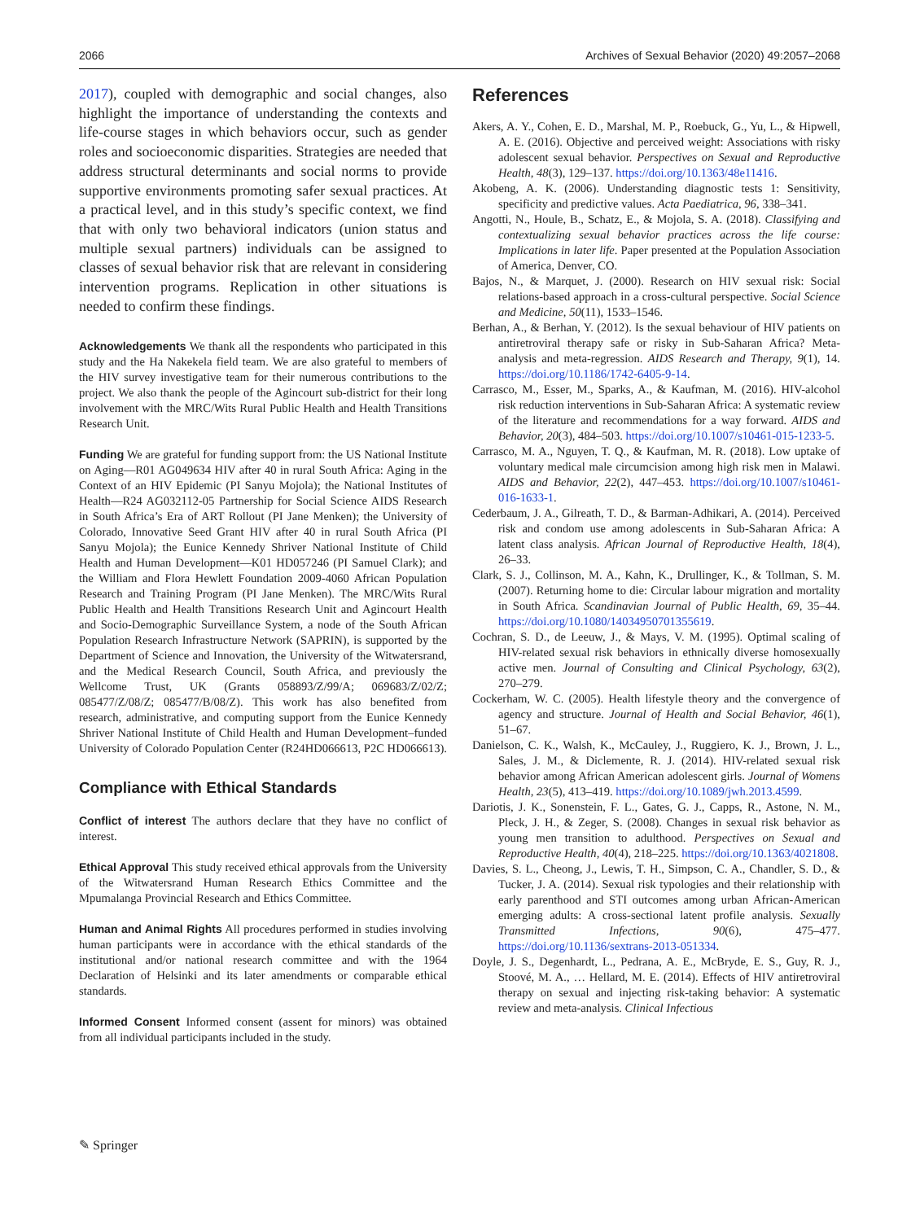2066 Archives of Sexual Behavior (2020) 49:2057–2068
2017), coupled with demographic and social changes, also highlight the importance of understanding the contexts and life-course stages in which behaviors occur, such as gender roles and socioeconomic disparities. Strategies are needed that address structural determinants and social norms to provide supportive environments promoting safer sexual practices. At a practical level, and in this study’s specific context, we find that with only two behavioral indicators (union status and multiple sexual partners) individuals can be assigned to classes of sexual behavior risk that are relevant in considering intervention programs. Replication in other situations is needed to confirm these findings.
Acknowledgements We thank all the respondents who participated in this study and the Ha Nakekela field team. We are also grateful to members of the HIV survey investigative team for their numerous contributions to the project. We also thank the people of the Agincourt sub-district for their long involvement with the MRC/Wits Rural Public Health and Health Transitions Research Unit.
Funding We are grateful for funding support from: the US National Institute on Aging—R01 AG049634 HIV after 40 in rural South Africa: Aging in the Context of an HIV Epidemic (PI Sanyu Mojola); the National Institutes of Health—R24 AG032112-05 Partnership for Social Science AIDS Research in South Africa’s Era of ART Rollout (PI Jane Menken); the University of Colorado, Innovative Seed Grant HIV after 40 in rural South Africa (PI Sanyu Mojola); the Eunice Kennedy Shriver National Institute of Child Health and Human Development—K01 HD057246 (PI Samuel Clark); and the William and Flora Hewlett Foundation 2009-4060 African Population Research and Training Program (PI Jane Menken). The MRC/Wits Rural Public Health and Health Transitions Research Unit and Agincourt Health and Socio-Demographic Surveillance System, a node of the South African Population Research Infrastructure Network (SAPRIN), is supported by the Department of Science and Innovation, the University of the Witwatersrand, and the Medical Research Council, South Africa, and previously the Wellcome Trust, UK (Grants 058893/Z/99/A; 069683/Z/02/Z; 085477/Z/08/Z; 085477/B/08/Z). This work has also benefited from research, administrative, and computing support from the Eunice Kennedy Shriver National Institute of Child Health and Human Development–funded University of Colorado Population Center (R24HD066613, P2C HD066613).
Compliance with Ethical Standards
Conflict of interest The authors declare that they have no conflict of interest.
Ethical Approval This study received ethical approvals from the University of the Witwatersrand Human Research Ethics Committee and the Mpumalanga Provincial Research and Ethics Committee.
Human and Animal Rights All procedures performed in studies involving human participants were in accordance with the ethical standards of the institutional and/or national research committee and with the 1964 Declaration of Helsinki and its later amendments or comparable ethical standards.
Informed Consent Informed consent (assent for minors) was obtained from all individual participants included in the study.
References
Akers, A. Y., Cohen, E. D., Marshal, M. P., Roebuck, G., Yu, L., & Hipwell, A. E. (2016). Objective and perceived weight: Associations with risky adolescent sexual behavior. Perspectives on Sexual and Reproductive Health, 48(3), 129–137. https://doi.org/10.1363/48e11416.
Akobeng, A. K. (2006). Understanding diagnostic tests 1: Sensitivity, specificity and predictive values. Acta Paediatrica, 96, 338–341.
Angotti, N., Houle, B., Schatz, E., & Mojola, S. A. (2018). Classifying and contextualizing sexual behavior practices across the life course: Implications in later life. Paper presented at the Population Association of America, Denver, CO.
Bajos, N., & Marquet, J. (2000). Research on HIV sexual risk: Social relations-based approach in a cross-cultural perspective. Social Science and Medicine, 50(11), 1533–1546.
Berhan, A., & Berhan, Y. (2012). Is the sexual behaviour of HIV patients on antiretroviral therapy safe or risky in Sub-Saharan Africa? Meta-analysis and meta-regression. AIDS Research and Therapy, 9(1), 14. https://doi.org/10.1186/1742-6405-9-14.
Carrasco, M., Esser, M., Sparks, A., & Kaufman, M. (2016). HIV-alcohol risk reduction interventions in Sub-Saharan Africa: A systematic review of the literature and recommendations for a way forward. AIDS and Behavior, 20(3), 484–503. https://doi.org/10.1007/s10461-015-1233-5.
Carrasco, M. A., Nguyen, T. Q., & Kaufman, M. R. (2018). Low uptake of voluntary medical male circumcision among high risk men in Malawi. AIDS and Behavior, 22(2), 447–453. https://doi.org/10.1007/s10461-016-1633-1.
Cederbaum, J. A., Gilreath, T. D., & Barman-Adhikari, A. (2014). Perceived risk and condom use among adolescents in Sub-Saharan Africa: A latent class analysis. African Journal of Reproductive Health, 18(4), 26–33.
Clark, S. J., Collinson, M. A., Kahn, K., Drullinger, K., & Tollman, S. M. (2007). Returning home to die: Circular labour migration and mortality in South Africa. Scandinavian Journal of Public Health, 69, 35–44. https://doi.org/10.1080/14034950701355619.
Cochran, S. D., de Leeuw, J., & Mays, V. M. (1995). Optimal scaling of HIV-related sexual risk behaviors in ethnically diverse homosexually active men. Journal of Consulting and Clinical Psychology, 63(2), 270–279.
Cockerham, W. C. (2005). Health lifestyle theory and the convergence of agency and structure. Journal of Health and Social Behavior, 46(1), 51–67.
Danielson, C. K., Walsh, K., McCauley, J., Ruggiero, K. J., Brown, J. L., Sales, J. M., & Diclemente, R. J. (2014). HIV-related sexual risk behavior among African American adolescent girls. Journal of Womens Health, 23(5), 413–419. https://doi.org/10.1089/jwh.2013.4599.
Dariotis, J. K., Sonenstein, F. L., Gates, G. J., Capps, R., Astone, N. M., Pleck, J. H., & Zeger, S. (2008). Changes in sexual risk behavior as young men transition to adulthood. Perspectives on Sexual and Reproductive Health, 40(4), 218–225. https://doi.org/10.1363/4021808.
Davies, S. L., Cheong, J., Lewis, T. H., Simpson, C. A., Chandler, S. D., & Tucker, J. A. (2014). Sexual risk typologies and their relationship with early parenthood and STI outcomes among urban African-American emerging adults: A cross-sectional latent profile analysis. Sexually Transmitted Infections, 90(6), 475–477. https://doi.org/10.1136/sextrans-2013-051334.
Doyle, J. S., Degenhardt, L., Pedrana, A. E., McBryde, E. S., Guy, R. J., Stoové, M. A., … Hellard, M. E. (2014). Effects of HIV antiretroviral therapy on sexual and injecting risk-taking behavior: A systematic review and meta-analysis. Clinical Infectious
✎ Springer